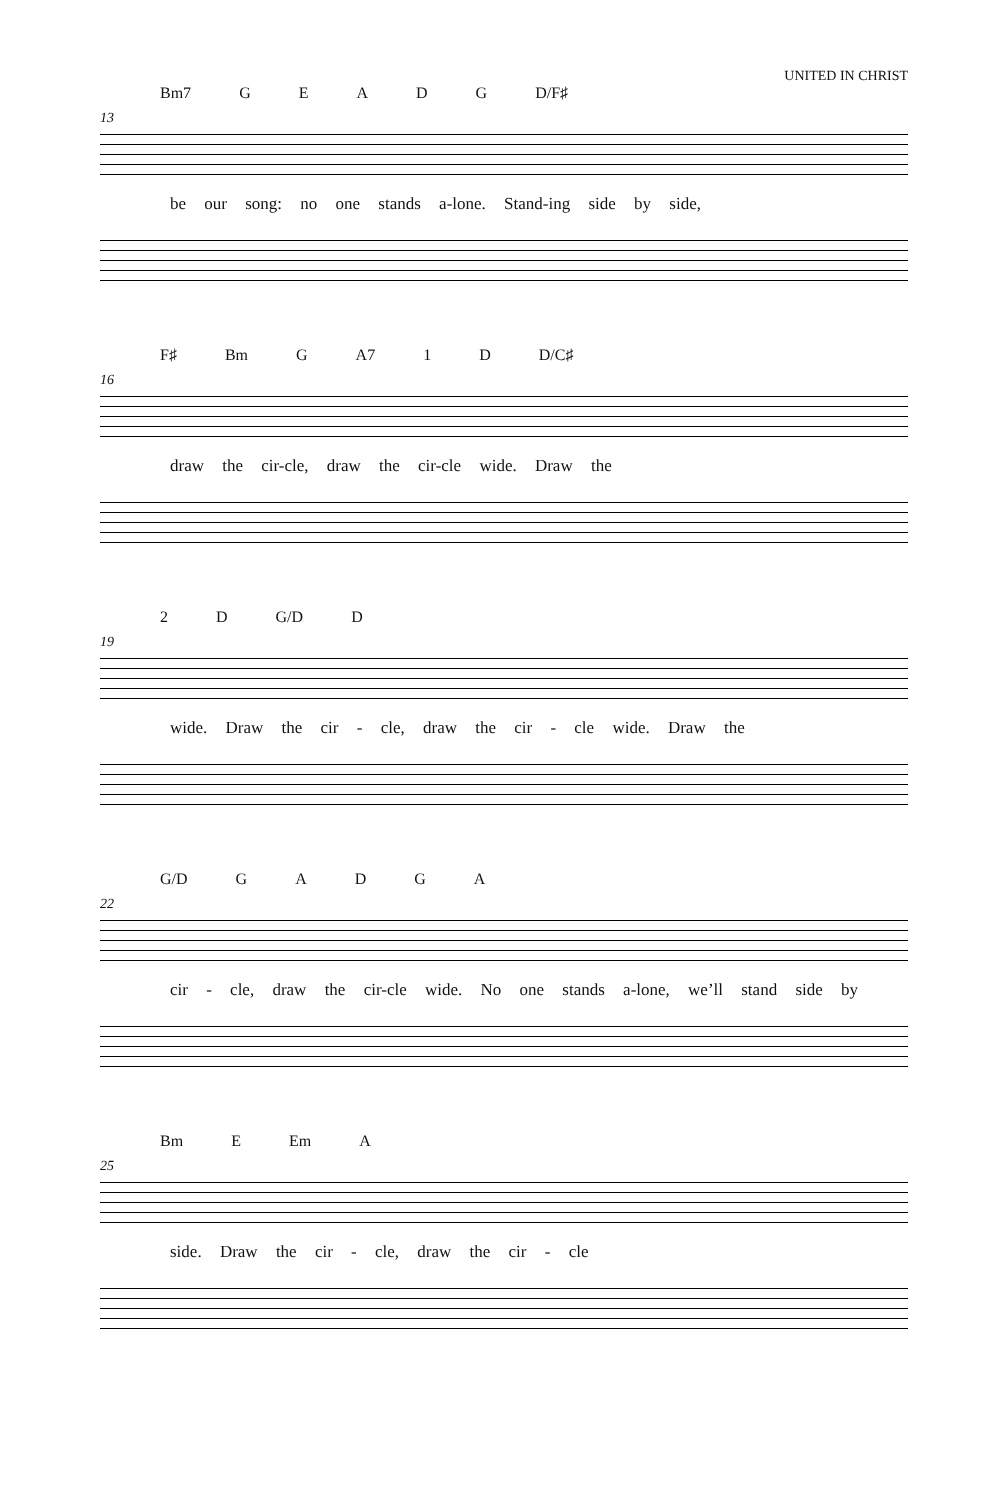UNITED IN CHRIST
Bm7 GEADG D/F♯
13
be our song: no one stands a-lone. Stand-ing side by side,
F♯ Bm G A7 1 D D/C♯
16
draw the cir-cle, draw the cir-cle wide. Draw the
2 D G/D D
19
wide. Draw the cir - cle, draw the cir - cle wide. Draw the
G/D GADGA
22
cir - cle, draw the cir-cle wide. No one stands a-lone, we’ll stand side by
Bm E Em A
25
side. Draw the cir - cle, draw the cir - cle